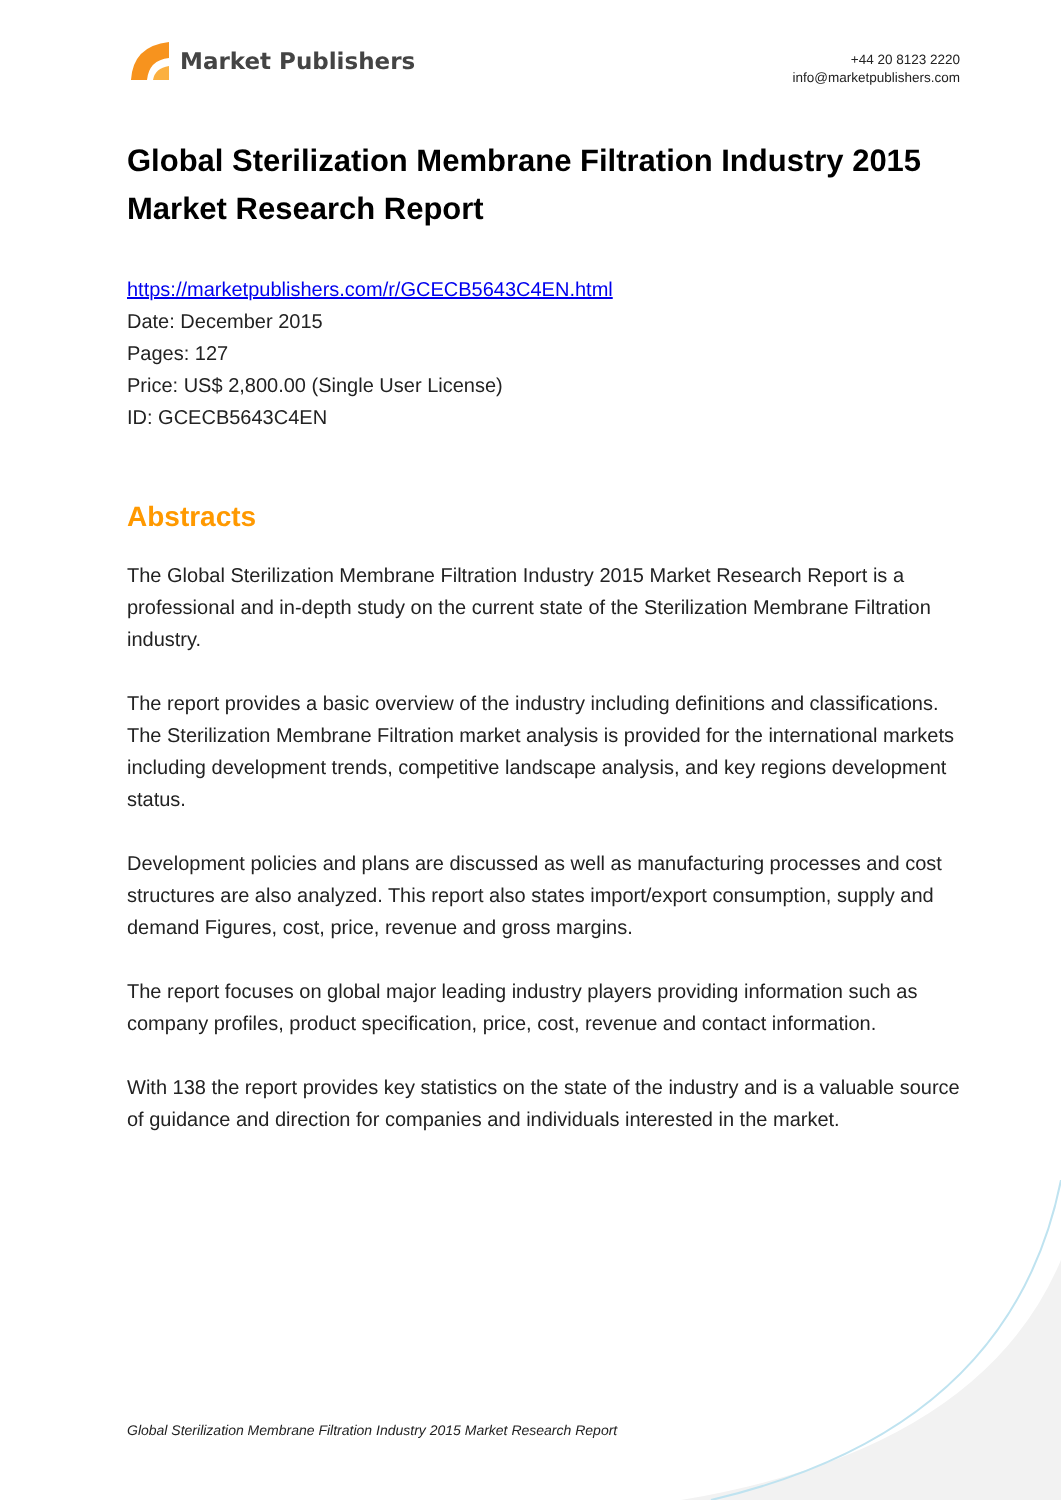Market Publishers
+44 20 8123 2220
info@marketpublishers.com
Global Sterilization Membrane Filtration Industry 2015 Market Research Report
https://marketpublishers.com/r/GCECB5643C4EN.html
Date: December 2015
Pages: 127
Price: US$ 2,800.00 (Single User License)
ID: GCECB5643C4EN
Abstracts
The Global Sterilization Membrane Filtration Industry 2015 Market Research Report is a professional and in-depth study on the current state of the Sterilization Membrane Filtration industry.
The report provides a basic overview of the industry including definitions and classifications. The Sterilization Membrane Filtration market analysis is provided for the international markets including development trends, competitive landscape analysis, and key regions development status.
Development policies and plans are discussed as well as manufacturing processes and cost structures are also analyzed. This report also states import/export consumption, supply and demand Figures, cost, price, revenue and gross margins.
The report focuses on global major leading industry players providing information such as company profiles, product specification, price, cost, revenue and contact information.
With 138 the report provides key statistics on the state of the industry and is a valuable source of guidance and direction for companies and individuals interested in the market.
Global Sterilization Membrane Filtration Industry 2015 Market Research Report